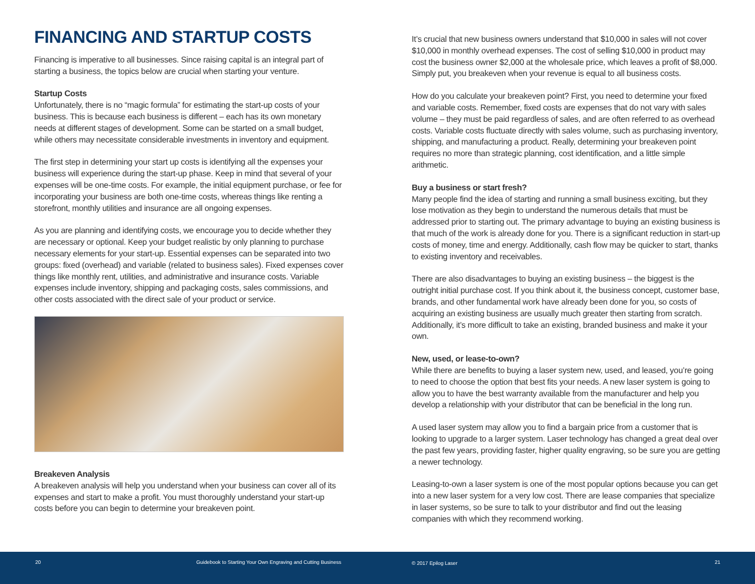FINANCING AND STARTUP COSTS
Financing is imperative to all businesses. Since raising capital is an integral part of starting a business, the topics below are crucial when starting your venture.
Startup Costs
Unfortunately, there is no “magic formula” for estimating the start-up costs of your business. This is because each business is different – each has its own monetary needs at different stages of development. Some can be started on a small budget, while others may necessitate considerable investments in inventory and equipment.
The first step in determining your start up costs is identifying all the expenses your business will experience during the start-up phase. Keep in mind that several of your expenses will be one-time costs. For example, the initial equipment purchase, or fee for incorporating your business are both one-time costs, whereas things like renting a storefront, monthly utilities and insurance are all ongoing expenses.
As you are planning and identifying costs, we encourage you to decide whether they are necessary or optional. Keep your budget realistic by only planning to purchase necessary elements for your start-up. Essential expenses can be separated into two groups: fixed (overhead) and variable (related to business sales). Fixed expenses cover things like monthly rent, utilities, and administrative and insurance costs. Variable expenses include inventory, shipping and packaging costs, sales commissions, and other costs associated with the direct sale of your product or service.
Breakeven Analysis
A breakeven analysis will help you understand when your business can cover all of its expenses and start to make a profit. You must thoroughly understand your start-up costs before you can begin to determine your breakeven point.
It’s crucial that new business owners understand that $10,000 in sales will not cover $10,000 in monthly overhead expenses. The cost of selling $10,000 in product may cost the business owner $2,000 at the wholesale price, which leaves a profit of $8,000. Simply put, you breakeven when your revenue is equal to all business costs.
How do you calculate your breakeven point? First, you need to determine your fixed and variable costs. Remember, fixed costs are expenses that do not vary with sales volume – they must be paid regardless of sales, and are often referred to as overhead costs. Variable costs fluctuate directly with sales volume, such as purchasing inventory, shipping, and manufacturing a product. Really, determining your breakeven point requires no more than strategic planning, cost identification, and a little simple arithmetic.
Buy a business or start fresh?
Many people find the idea of starting and running a small business exciting, but they lose motivation as they begin to understand the numerous details that must be addressed prior to starting out. The primary advantage to buying an existing business is that much of the work is already done for you. There is a significant reduction in start-up costs of money, time and energy. Additionally, cash flow may be quicker to start, thanks to existing inventory and receivables.
There are also disadvantages to buying an existing business – the biggest is the outright initial purchase cost. If you think about it, the business concept, customer base, brands, and other fundamental work have already been done for you, so costs of acquiring an existing business are usually much greater then starting from scratch. Additionally, it’s more difficult to take an existing, branded business and make it your own.
New, used, or lease-to-own?
While there are benefits to buying a laser system new, used, and leased, you’re going to need to choose the option that best fits your needs. A new laser system is going to allow you to have the best warranty available from the manufacturer and help you develop a relationship with your distributor that can be beneficial in the long run.
A used laser system may allow you to find a bargain price from a customer that is looking to upgrade to a larger system. Laser technology has changed a great deal over the past few years, providing faster, higher quality engraving, so be sure you are getting a newer technology.
Leasing-to-own a laser system is one of the most popular options because you can get into a new laser system for a very low cost. There are lease companies that specialize in laser systems, so be sure to talk to your distributor and find out the leasing companies with which they recommend working.
20 Guidebook to Starting Your Own Engraving and Cutting Business © 2017 Epilog Laser 21